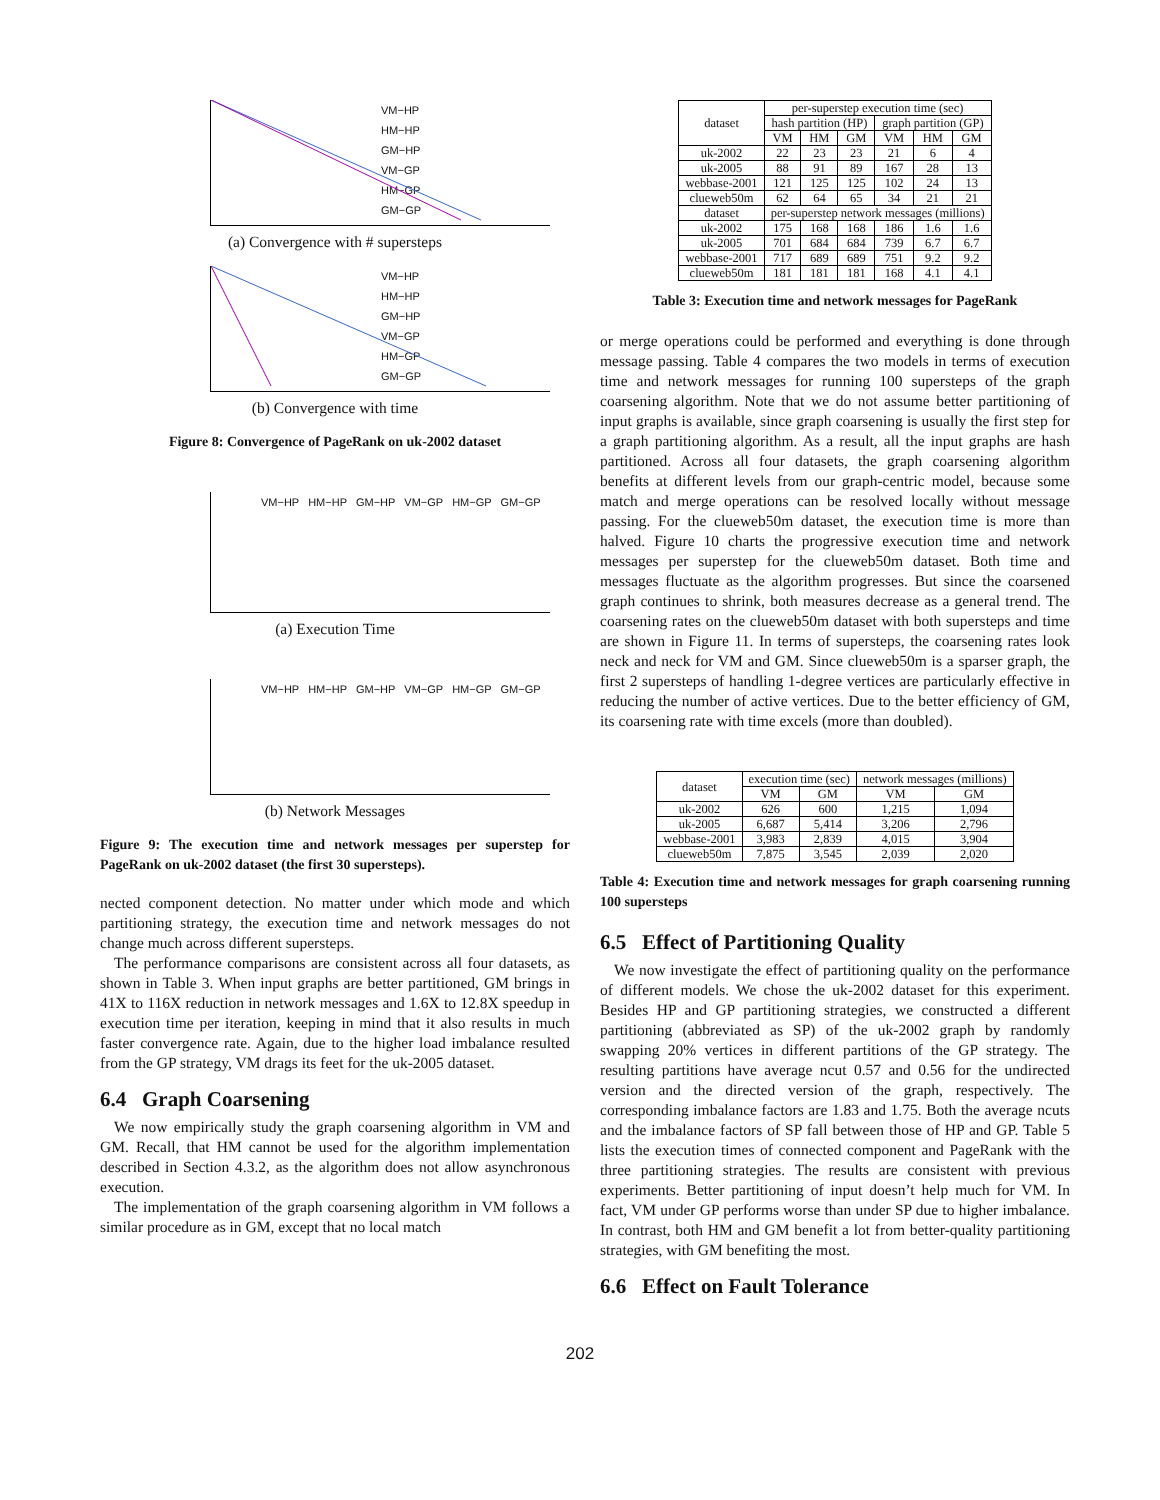VM−HP
HM−HP
GM−HP
VM−GP
HM−GP
GM−GP
(a) Convergence with # supersteps
VM−HP
HM−HP
GM−HP
VM−GP
HM−GP
GM−GP
(b) Convergence with time
Figure 8: Convergence of PageRank on uk-2002 dataset
VM−HP HM−HP GM−HP VM−GP HM−GP GM−GP
(a) Execution Time
VM−HP HM−HP GM−HP VM−GP HM−GP GM−GP
(b) Network Messages
Figure 9: The execution time and network messages per superstep for PageRank on uk-2002 dataset (the first 30 supersteps).
nected component detection. No matter under which mode and which partitioning strategy, the execution time and network messages do not change much across different supersteps.
The performance comparisons are consistent across all four datasets, as shown in Table 3. When input graphs are better partitioned, GM brings in 41X to 116X reduction in network messages and 1.6X to 12.8X speedup in execution time per iteration, keeping in mind that it also results in much faster convergence rate. Again, due to the higher load imbalance resulted from the GP strategy, VM drags its feet for the uk-2005 dataset.
6.4 Graph Coarsening
We now empirically study the graph coarsening algorithm in VM and GM. Recall, that HM cannot be used for the algorithm implementation described in Section 4.3.2, as the algorithm does not allow asynchronous execution.
The implementation of the graph coarsening algorithm in VM follows a similar procedure as in GM, except that no local match
| dataset | per-superstep execution time (sec) | | | | | |
| --- | --- | --- | --- | --- | --- | --- |
| | hash partition (HP) | | | graph partition (GP) | | |
| | VM | HM | GM | VM | HM | GM |
| uk-2002 | 22 | 23 | 23 | 21 | 6 | 4 |
| uk-2005 | 88 | 91 | 89 | 167 | 28 | 13 |
| webbase-2001 | 121 | 125 | 125 | 102 | 24 | 13 |
| clueweb50m | 62 | 64 | 65 | 34 | 21 | 21 |
| dataset | per-superstep network messages (millions) | | | | | |
| uk-2002 | 175 | 168 | 168 | 186 | 1.6 | 1.6 |
| uk-2005 | 701 | 684 | 684 | 739 | 6.7 | 6.7 |
| webbase-2001 | 717 | 689 | 689 | 751 | 9.2 | 9.2 |
| clueweb50m | 181 | 181 | 181 | 168 | 4.1 | 4.1 |
Table 3: Execution time and network messages for PageRank
or merge operations could be performed and everything is done through message passing. Table 4 compares the two models in terms of execution time and network messages for running 100 supersteps of the graph coarsening algorithm. Note that we do not assume better partitioning of input graphs is available, since graph coarsening is usually the first step for a graph partitioning algorithm. As a result, all the input graphs are hash partitioned. Across all four datasets, the graph coarsening algorithm benefits at different levels from our graph-centric model, because some match and merge operations can be resolved locally without message passing. For the clueweb50m dataset, the execution time is more than halved. Figure 10 charts the progressive execution time and network messages per superstep for the clueweb50m dataset. Both time and messages fluctuate as the algorithm progresses. But since the coarsened graph continues to shrink, both measures decrease as a general trend. The coarsening rates on the clueweb50m dataset with both supersteps and time are shown in Figure 11. In terms of supersteps, the coarsening rates look neck and neck for VM and GM. Since clueweb50m is a sparser graph, the first 2 supersteps of handling 1-degree vertices are particularly effective in reducing the number of active vertices. Due to the better efficiency of GM, its coarsening rate with time excels (more than doubled).
| dataset | execution time (sec) | | network messages (millions) | |
| --- | --- | --- | --- | --- |
| | VM | GM | VM | GM |
| uk-2002 | 626 | 600 | 1,215 | 1,094 |
| uk-2005 | 6,687 | 5,414 | 3,206 | 2,796 |
| webbase-2001 | 3,983 | 2,839 | 4,015 | 3,904 |
| clueweb50m | 7,875 | 3,545 | 2,039 | 2,020 |
Table 4: Execution time and network messages for graph coarsening running 100 supersteps
6.5 Effect of Partitioning Quality
We now investigate the effect of partitioning quality on the performance of different models. We chose the uk-2002 dataset for this experiment. Besides HP and GP partitioning strategies, we constructed a different partitioning (abbreviated as SP) of the uk-2002 graph by randomly swapping 20% vertices in different partitions of the GP strategy. The resulting partitions have average ncut 0.57 and 0.56 for the undirected version and the directed version of the graph, respectively. The corresponding imbalance factors are 1.83 and 1.75. Both the average ncuts and the imbalance factors of SP fall between those of HP and GP. Table 5 lists the execution times of connected component and PageRank with the three partitioning strategies. The results are consistent with previous experiments. Better partitioning of input doesn’t help much for VM. In fact, VM under GP performs worse than under SP due to higher imbalance. In contrast, both HM and GM benefit a lot from better-quality partitioning strategies, with GM benefiting the most.
6.6 Effect on Fault Tolerance
202